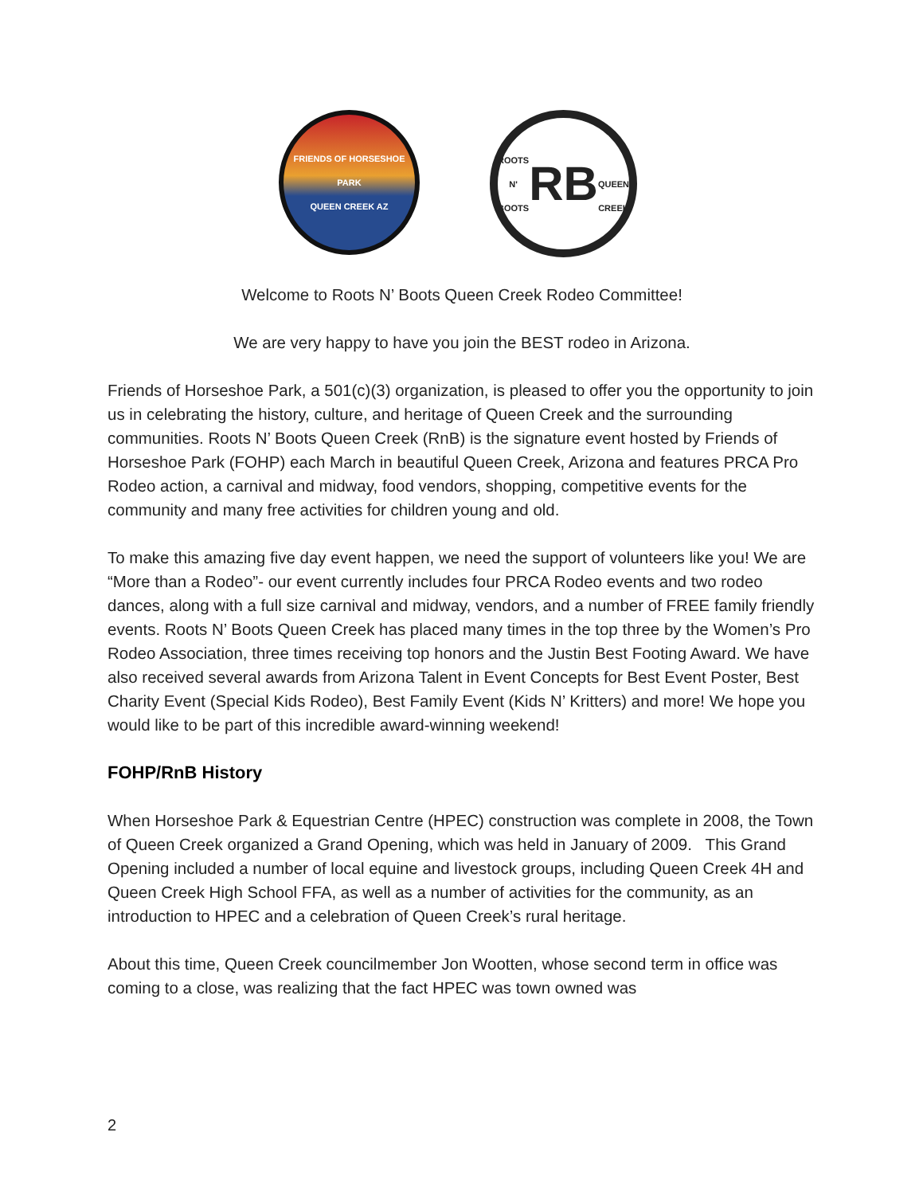FRIENDS OF HORSESHOE PARK
QUEEN CREEK AZ
ROOTS N' BOOTS
RB
QUEEN CREEK
Welcome to Roots N’ Boots Queen Creek Rodeo Committee!
We are very happy to have you join the BEST rodeo in Arizona.
Friends of Horseshoe Park, a 501(c)(3) organization, is pleased to offer you the opportunity to join us in celebrating the history, culture, and heritage of Queen Creek and the surrounding communities. Roots N’ Boots Queen Creek (RnB) is the signature event hosted by Friends of Horseshoe Park (FOHP) each March in beautiful Queen Creek, Arizona and features PRCA Pro Rodeo action, a carnival and midway, food vendors, shopping, competitive events for the community and many free activities for children young and old.
To make this amazing five day event happen, we need the support of volunteers like you! We are “More than a Rodeo”- our event currently includes four PRCA Rodeo events and two rodeo dances, along with a full size carnival and midway, vendors, and a number of FREE family friendly events. Roots N’ Boots Queen Creek has placed many times in the top three by the Women’s Pro Rodeo Association, three times receiving top honors and the Justin Best Footing Award. We have also received several awards from Arizona Talent in Event Concepts for Best Event Poster, Best Charity Event (Special Kids Rodeo), Best Family Event (Kids N’ Kritters) and more! We hope you would like to be part of this incredible award-winning weekend!
FOHP/RnB History
When Horseshoe Park & Equestrian Centre (HPEC) construction was complete in 2008, the Town of Queen Creek organized a Grand Opening, which was held in January of 2009. This Grand Opening included a number of local equine and livestock groups, including Queen Creek 4H and Queen Creek High School FFA, as well as a number of activities for the community, as an introduction to HPEC and a celebration of Queen Creek’s rural heritage.
About this time, Queen Creek councilmember Jon Wootten, whose second term in office was coming to a close, was realizing that the fact HPEC was town owned was
2